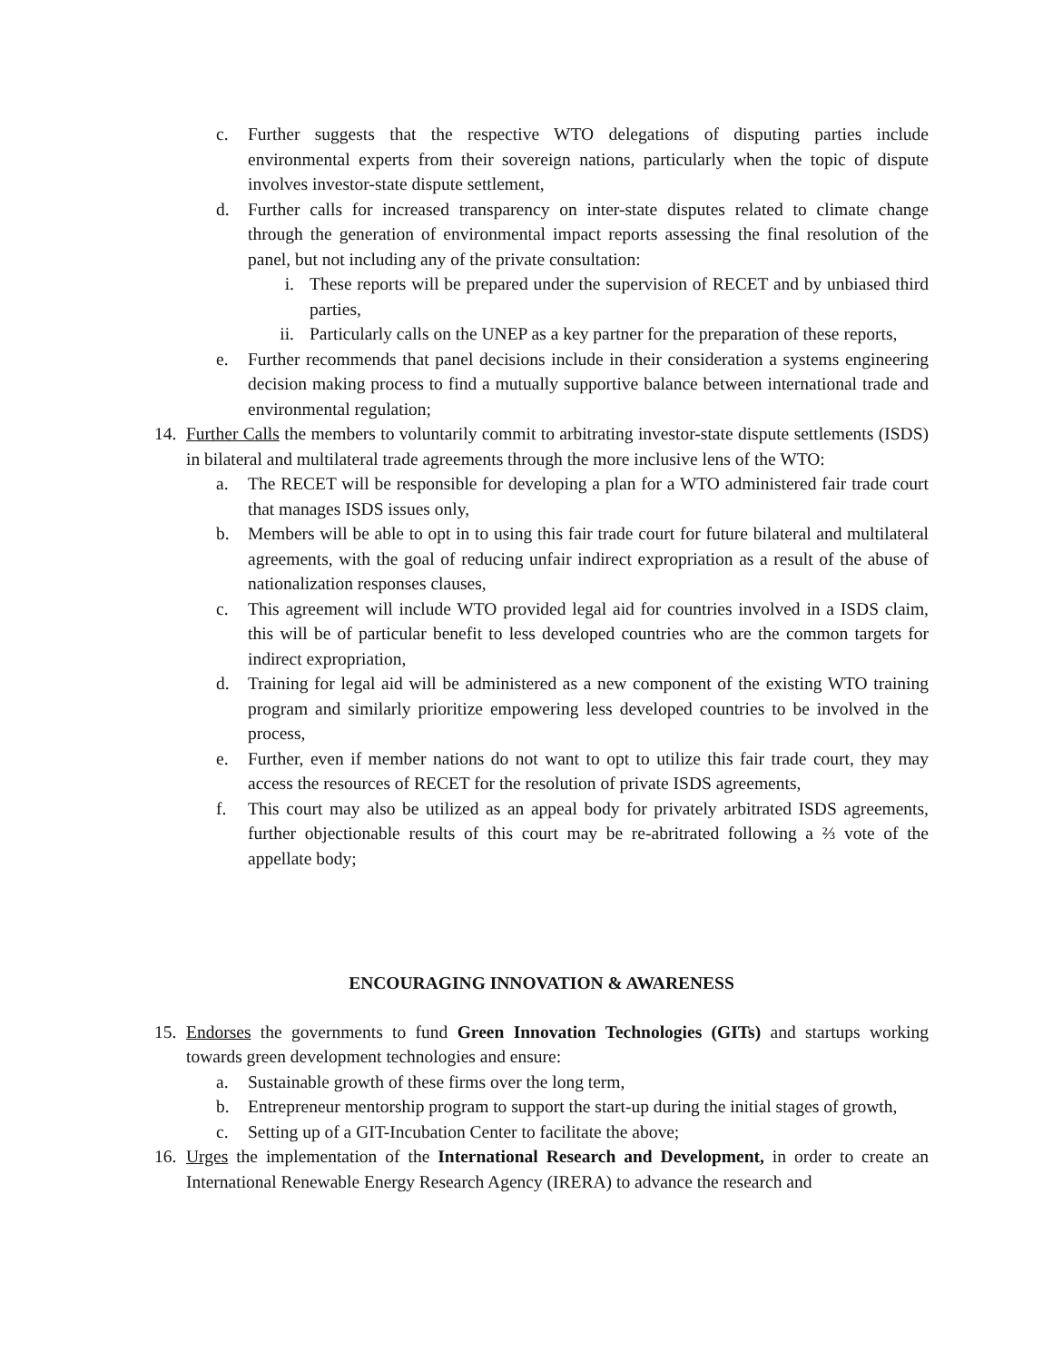c. Further suggests that the respective WTO delegations of disputing parties include environmental experts from their sovereign nations, particularly when the topic of dispute involves investor-state dispute settlement,
d. Further calls for increased transparency on inter-state disputes related to climate change through the generation of environmental impact reports assessing the final resolution of the panel, but not including any of the private consultation:
i. These reports will be prepared under the supervision of RECET and by unbiased third parties,
ii. Particularly calls on the UNEP as a key partner for the preparation of these reports,
e. Further recommends that panel decisions include in their consideration a systems engineering decision making process to find a mutually supportive balance between international trade and environmental regulation;
14. Further Calls the members to voluntarily commit to arbitrating investor-state dispute settlements (ISDS) in bilateral and multilateral trade agreements through the more inclusive lens of the WTO:
a. The RECET will be responsible for developing a plan for a WTO administered fair trade court that manages ISDS issues only,
b. Members will be able to opt in to using this fair trade court for future bilateral and multilateral agreements, with the goal of reducing unfair indirect expropriation as a result of the abuse of nationalization responses clauses,
c. This agreement will include WTO provided legal aid for countries involved in a ISDS claim, this will be of particular benefit to less developed countries who are the common targets for indirect expropriation,
d. Training for legal aid will be administered as a new component of the existing WTO training program and similarly prioritize empowering less developed countries to be involved in the process,
e. Further, even if member nations do not want to opt to utilize this fair trade court, they may access the resources of RECET for the resolution of private ISDS agreements,
f. This court may also be utilized as an appeal body for privately arbitrated ISDS agreements, further objectionable results of this court may be re-abritrated following a ⅔ vote of the appellate body;
ENCOURAGING INNOVATION & AWARENESS
15. Endorses the governments to fund Green Innovation Technologies (GITs) and startups working towards green development technologies and ensure:
a. Sustainable growth of these firms over the long term,
b. Entrepreneur mentorship program to support the start-up during the initial stages of growth,
c. Setting up of a GIT-Incubation Center to facilitate the above;
16. Urges the implementation of the International Research and Development, in order to create an International Renewable Energy Research Agency (IRERA) to advance the research and